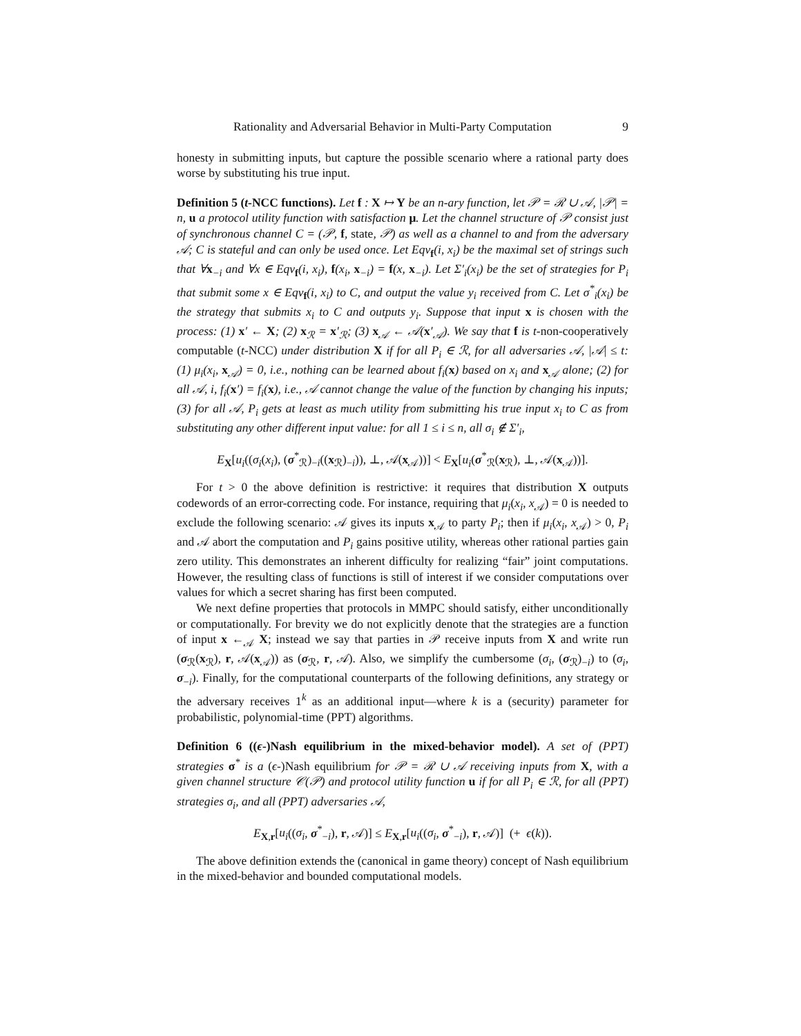Rationality and Adversarial Behavior in Multi-Party Computation 9
honesty in submitting inputs, but capture the possible scenario where a rational party does worse by substituting his true input.
Definition 5 (t-NCC functions). Let f : X ↦ Y be an n-ary function, let 𝒫 = ℛ ∪ 𝒜, |𝒫| = n, u a protocol utility function with satisfaction μ. Let the channel structure of 𝒫 consist just of synchronous channel C = (𝒫, f, state, 𝒫) as well as a channel to and from the adversary 𝒜; C is stateful and can only be used once. Let Eqv<sub>f</sub>(i, x<sub>i</sub>) be the maximal set of strings such that ∀x<sub>−i</sub> and ∀x ∈ Eqv<sub>f</sub>(i, x<sub>i</sub>), f(x<sub>i</sub>, x<sub>−i</sub>) = f(x, x<sub>−i</sub>). Let Σ′<sub>i</sub>(x<sub>i</sub>) be the set of strategies for P<sub>i</sub> that submit some x ∈ Eqv<sub>f</sub>(i, x<sub>i</sub>) to C, and output the value y<sub>i</sub> received from C. Let σ<sup>*</sup><sub>i</sub>(x<sub>i</sub>) be the strategy that submits x<sub>i</sub> to C and outputs y<sub>i</sub>. Suppose that input x is chosen with the process: (1) x′ ← X; (2) x<sub>ℛ</sub> = x′<sub>ℛ</sub>; (3) x<sub>𝒜</sub> ← 𝒜(x′<sub>𝒜</sub>). We say that f is t-non-cooperatively computable (t-NCC) under distribution X if for all P<sub>i</sub> ∈ ℛ, for all adversaries 𝒜, |𝒜| ≤ t: (1) μ<sub>i</sub>(x<sub>i</sub>, x<sub>𝒜</sub>) = 0, i.e., nothing can be learned about f<sub>i</sub>(x) based on x<sub>i</sub> and x<sub>𝒜</sub> alone; (2) for all 𝒜, i, f<sub>i</sub>(x′) = f<sub>i</sub>(x), i.e., 𝒜 cannot change the value of the function by changing his inputs; (3) for all 𝒜, P<sub>i</sub> gets at least as much utility from submitting his true input x<sub>i</sub> to C as from substituting any other different input value: for all 1 ≤ i ≤ n, all σ<sub>i</sub> ∉ Σ′<sub>i</sub>,
E<sub>X</sub>[u<sub>i</sub>((σ<sub>i</sub>(x<sub>i</sub>), (σ<sup>*</sup><sub>ℛ</sub>)<sub>−i</sub>((x<sub>ℛ</sub>)<sub>−i</sub>)), ⊥, 𝒜(x<sub>𝒜</sub>))] < E<sub>X</sub>[u<sub>i</sub>(σ<sup>*</sup><sub>ℛ</sub>(x<sub>ℛ</sub>), ⊥, 𝒜(x<sub>𝒜</sub>))].
For t > 0 the above definition is restrictive: it requires that distribution X outputs codewords of an error-correcting code. For instance, requiring that μ<sub>i</sub>(x<sub>i</sub>, x<sub>𝒜</sub>) = 0 is needed to exclude the following scenario: 𝒜 gives its inputs x<sub>𝒜</sub> to party P<sub>i</sub>; then if μ<sub>i</sub>(x<sub>i</sub>, x<sub>𝒜</sub>) > 0, P<sub>i</sub> and 𝒜 abort the computation and P<sub>i</sub> gains positive utility, whereas other rational parties gain zero utility. This demonstrates an inherent difficulty for realizing “fair” joint computations. However, the resulting class of functions is still of interest if we consider computations over values for which a secret sharing has first been computed.
We next define properties that protocols in MMPC should satisfy, either unconditionally or computationally. For brevity we do not explicitly denote that the strategies are a function of input x ←<sub>𝒜</sub> X; instead we say that parties in 𝒫 receive inputs from X and write run (σ<sub>ℛ</sub>(x<sub>ℛ</sub>), r, 𝒜(x<sub>𝒜</sub>)) as (σ<sub>ℛ</sub>, r, 𝒜). Also, we simplify the cumbersome (σ<sub>i</sub>, (σ<sub>ℛ</sub>)<sub>−i</sub>) to (σ<sub>i</sub>, σ<sub>−i</sub>). Finally, for the computational counterparts of the following definitions, any strategy or the adversary receives 1<sup>k</sup> as an additional input—where k is a (security) parameter for probabilistic, polynomial-time (PPT) algorithms.
Definition 6 ((ϵ-)Nash equilibrium in the mixed-behavior model). A set of (PPT) strategies σ<sup>*</sup> is a (ϵ-)Nash equilibrium for 𝒫 = ℛ ∪ 𝒜 receiving inputs from X, with a given channel structure 𝒞(𝒫) and protocol utility function u if for all P<sub>i</sub> ∈ ℛ, for all (PPT) strategies σ<sub>i</sub>, and all (PPT) adversaries 𝒜,
E<sub>X,r</sub>[u<sub>i</sub>((σ<sub>i</sub>, σ<sup>*</sup><sub>−i</sub>), r, 𝒜)] ≤ E<sub>X,r</sub>[u<sub>i</sub>((σ<sub>i</sub>, σ<sup>*</sup><sub>−i</sub>), r, 𝒜)] (+ ϵ(k)).
The above definition extends the (canonical in game theory) concept of Nash equilibrium in the mixed-behavior and bounded computational models.